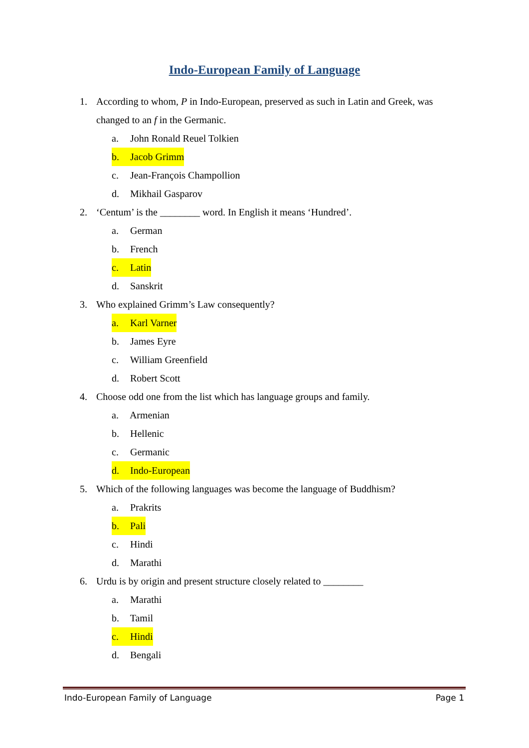Indo-European Family of Language
1. According to whom, P in Indo-European, preserved as such in Latin and Greek, was changed to an f in the Germanic.
a. John Ronald Reuel Tolkien
b. Jacob Grimm
c. Jean-François Champollion
d. Mikhail Gasparov
2. ‘Centum’ is the ________ word. In English it means ‘Hundred’.
a. German
b. French
c. Latin
d. Sanskrit
3. Who explained Grimm’s Law consequently?
a. Karl Varner
b. James Eyre
c. William Greenfield
d. Robert Scott
4. Choose odd one from the list which has language groups and family.
a. Armenian
b. Hellenic
c. Germanic
d. Indo-European
5. Which of the following languages was become the language of Buddhism?
a. Prakrits
b. Pali
c. Hindi
d. Marathi
6. Urdu is by origin and present structure closely related to ________
a. Marathi
b. Tamil
c. Hindi
d. Bengali
Indo-European Family of Language Page 1